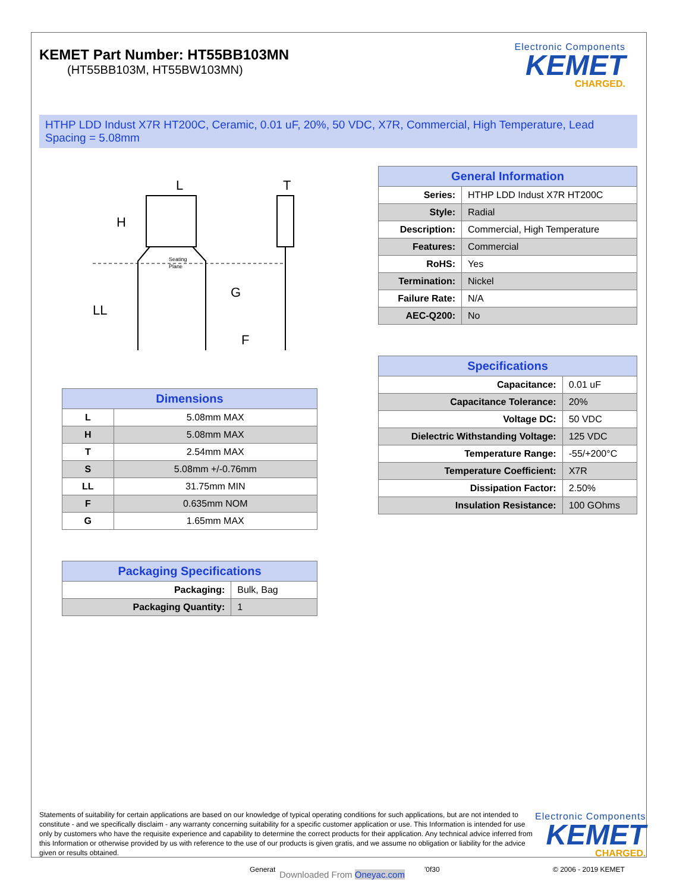KEMET Part Number: HT55BB103MN
(HT55BB103M, HT55BW103MN)
Electronic Components
KEMET
CHARGED.
HTHP LDD Indust X7R HT200C, Ceramic, 0.01 uF, 20%, 50 VDC, X7R, Commercial, High Temperature, Lead Spacing = 5.08mm
L
H
T
LL
G
F
Seating
Plane
| Dimensions | |
| --- | --- |
| L | 5.08mm MAX |
| H | 5.08mm MAX |
| T | 2.54mm MAX |
| S | 5.08mm +/-0.76mm |
| LL | 31.75mm MIN |
| F | 0.635mm NOM |
| G | 1.65mm MAX |
| Packaging Specifications | |
| --- | --- |
| Packaging: | Bulk, Bag |
| Packaging Quantity: | 1 |
| General Information | |
| --- | --- |
| Series: | HTHP LDD Indust X7R HT200C |
| Style: | Radial |
| Description: | Commercial, High Temperature |
| Features: | Commercial |
| RoHS: | Yes |
| Termination: | Nickel |
| Failure Rate: | N/A |
| AEC-Q200: | No |
| Specifications | |
| --- | --- |
| Capacitance: | 0.01 uF |
| Capacitance Tolerance: | 20% |
| Voltage DC: | 50 VDC |
| Dielectric Withstanding Voltage: | 125 VDC |
| Temperature Range: | -55/+200°C |
| Temperature Coefficient: | X7R |
| Dissipation Factor: | 2.50% |
| Insulation Resistance: | 100 GOhms |
Statements of suitability for certain applications are based on our knowledge of typical operating conditions for such applications, but are not intended to constitute - and we specifically disclaim - any warranty concerning suitability for a specific customer application or use. This Information is intended for use only by customers who have the requisite experience and capability to determine the correct products for their application. Any technical advice inferred from this Information or otherwise provided by us with reference to the use of our products is given gratis, and we assume no obligation or liability for the advice given or results obtained.
Electronic Components
KEMET
CHARGED.
Generat Downloaded From Oneyac.com '0f30 © 2006 - 2019 KEMET